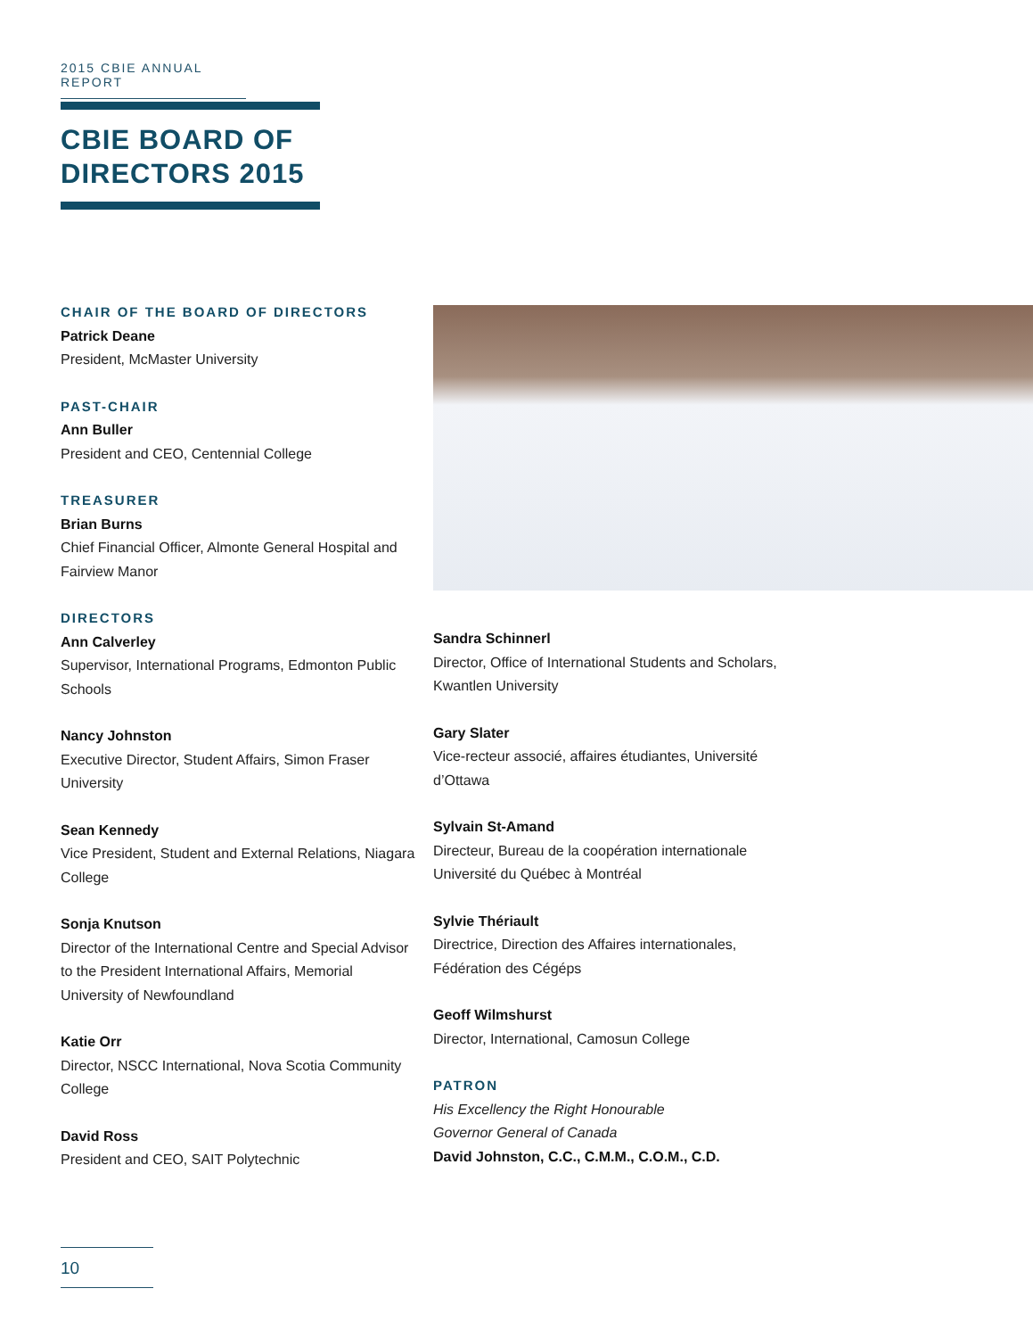2015 CBIE ANNUAL REPORT
CBIE BOARD OF
DIRECTORS 2015
CHAIR OF THE BOARD OF DIRECTORS
Patrick Deane
President, McMaster University
PAST-CHAIR
Ann Buller
President and CEO, Centennial College
TREASURER
Brian Burns
Chief Financial Officer, Almonte General Hospital and Fairview Manor
DIRECTORS
Ann Calverley
Supervisor, International Programs, Edmonton Public Schools
Nancy Johnston
Executive Director, Student Affairs, Simon Fraser University
Sean Kennedy
Vice President, Student and External Relations, Niagara College
Sonja Knutson
Director of the International Centre and Special Advisor to the President International Affairs, Memorial University of Newfoundland
Katie Orr
Director, NSCC International, Nova Scotia Community College
David Ross
President and CEO, SAIT Polytechnic
Sandra Schinnerl
Director, Office of International Students and Scholars, Kwantlen University
Gary Slater
Vice-recteur associé, affaires étudiantes, Université d’Ottawa
Sylvain St-Amand
Directeur, Bureau de la coopération internationale Université du Québec à Montréal
Sylvie Thériault
Directrice, Direction des Affaires internationales, Fédération des Cégéps
Geoff Wilmshurst
Director, International, Camosun College
PATRON
His Excellency the Right Honourable
Governor General of Canada
David Johnston, C.C., C.M.M., C.O.M., C.D.
10